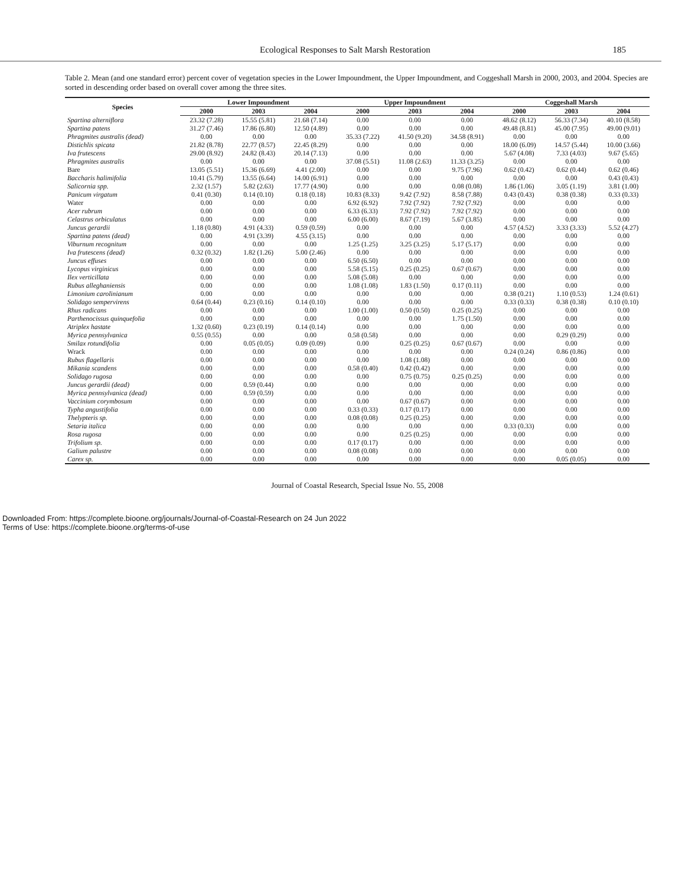Ecological Responses to Salt Marsh Restoration 185
Table 2. Mean (and one standard error) percent cover of vegetation species in the Lower Impoundment, the Upper Impoundment, and Coggeshall Marsh in 2000, 2003, and 2004. Species are sorted in descending order based on overall cover among the three sites.
| Species | Lower Impoundment | | | Upper Impoundment | | | Coggeshall Marsh | | |
| --- | --- | --- | --- | --- | --- | --- | --- | --- | --- |
| | 2000 | 2003 | 2004 | 2000 | 2003 | 2004 | 2000 | 2003 | 2004 |
| Spartina alterniflora | 23.32 (7.28) | 15.55 (5.81) | 21.68 (7.14) | 0.00 | 0.00 | 0.00 | 48.62 (8.12) | 56.33 (7.34) | 40.10 (8.58) |
| Spartina patens | 31.27 (7.46) | 17.86 (6.80) | 12.50 (4.89) | 0.00 | 0.00 | 0.00 | 49.48 (8.81) | 45.00 (7.95) | 49.00 (9.01) |
| Phragmites australis (dead) | 0.00 | 0.00 | 0.00 | 35.33 (7.22) | 41.50 (9.20) | 34.58 (8.91) | 0.00 | 0.00 | 0.00 |
| Distichlis spicata | 21.82 (8.78) | 22.77 (8.57) | 22.45 (8.29) | 0.00 | 0.00 | 0.00 | 18.00 (6.09) | 14.57 (5.44) | 10.00 (3.66) |
| Iva frutescens | 29.00 (8.92) | 24.82 (8.43) | 20.14 (7.13) | 0.00 | 0.00 | 0.00 | 5.67 (4.08) | 7.33 (4.03) | 9.67 (5.65) |
| Phragmites australis | 0.00 | 0.00 | 0.00 | 37.08 (5.51) | 11.08 (2.63) | 11.33 (3.25) | 0.00 | 0.00 | 0.00 |
| Bare | 13.05 (5.51) | 15.36 (6.69) | 4.41 (2.00) | 0.00 | 0.00 | 9.75 (7.96) | 0.62 (0.42) | 0.62 (0.44) | 0.62 (0.46) |
| Baccharis halimifolia | 10.41 (5.79) | 13.55 (6.64) | 14.00 (6.91) | 0.00 | 0.00 | 0.00 | 0.00 | 0.00 | 0.43 (0.43) |
| Salicornia spp. | 2.32 (1.57) | 5.82 (2.63) | 17.77 (4.90) | 0.00 | 0.00 | 0.08 (0.08) | 1.86 (1.06) | 3.05 (1.19) | 3.81 (1.00) |
| Panicum virgatum | 0.41 (0.30) | 0.14 (0.10) | 0.18 (0.18) | 10.83 (8.33) | 9.42 (7.92) | 8.58 (7.88) | 0.43 (0.43) | 0.38 (0.38) | 0.33 (0.33) |
| Water | 0.00 | 0.00 | 0.00 | 6.92 (6.92) | 7.92 (7.92) | 7.92 (7.92) | 0.00 | 0.00 | 0.00 |
| Acer rubrum | 0.00 | 0.00 | 0.00 | 6.33 (6.33) | 7.92 (7.92) | 7.92 (7.92) | 0.00 | 0.00 | 0.00 |
| Celastrus orbiculatus | 0.00 | 0.00 | 0.00 | 6.00 (6.00) | 8.67 (7.19) | 5.67 (3.85) | 0.00 | 0.00 | 0.00 |
| Juncus gerardii | 1.18 (0.80) | 4.91 (4.33) | 0.59 (0.59) | 0.00 | 0.00 | 0.00 | 4.57 (4.52) | 3.33 (3.33) | 5.52 (4.27) |
| Spartina patens (dead) | 0.00 | 4.91 (3.39) | 4.55 (3.15) | 0.00 | 0.00 | 0.00 | 0.00 | 0.00 | 0.00 |
| Viburnum recognitum | 0.00 | 0.00 | 0.00 | 1.25 (1.25) | 3.25 (3.25) | 5.17 (5.17) | 0.00 | 0.00 | 0.00 |
| Iva frutescens (dead) | 0.32 (0.32) | 1.82 (1.26) | 5.00 (2.46) | 0.00 | 0.00 | 0.00 | 0.00 | 0.00 | 0.00 |
| Juncus effuses | 0.00 | 0.00 | 0.00 | 6.50 (6.50) | 0.00 | 0.00 | 0.00 | 0.00 | 0.00 |
| Lycopus virginicus | 0.00 | 0.00 | 0.00 | 5.58 (5.15) | 0.25 (0.25) | 0.67 (0.67) | 0.00 | 0.00 | 0.00 |
| Ilex verticillata | 0.00 | 0.00 | 0.00 | 5.08 (5.08) | 0.00 | 0.00 | 0.00 | 0.00 | 0.00 |
| Rubus alleghaniensis | 0.00 | 0.00 | 0.00 | 1.08 (1.08) | 1.83 (1.50) | 0.17 (0.11) | 0.00 | 0.00 | 0.00 |
| Limonium carolinianum | 0.00 | 0.00 | 0.00 | 0.00 | 0.00 | 0.00 | 0.38 (0.21) | 1.10 (0.53) | 1.24 (0.61) |
| Solidago sempervirens | 0.64 (0.44) | 0.23 (0.16) | 0.14 (0.10) | 0.00 | 0.00 | 0.00 | 0.33 (0.33) | 0.38 (0.38) | 0.10 (0.10) |
| Rhus radicans | 0.00 | 0.00 | 0.00 | 1.00 (1.00) | 0.50 (0.50) | 0.25 (0.25) | 0.00 | 0.00 | 0.00 |
| Parthenocissus quinquefolia | 0.00 | 0.00 | 0.00 | 0.00 | 0.00 | 1.75 (1.50) | 0.00 | 0.00 | 0.00 |
| Atriplex hastate | 1.32 (0.60) | 0.23 (0.19) | 0.14 (0.14) | 0.00 | 0.00 | 0.00 | 0.00 | 0.00 | 0.00 |
| Myrica pennsylvanica | 0.55 (0.55) | 0.00 | 0.00 | 0.58 (0.58) | 0.00 | 0.00 | 0.00 | 0.29 (0.29) | 0.00 |
| Smilax rotundifolia | 0.00 | 0.05 (0.05) | 0.09 (0.09) | 0.00 | 0.25 (0.25) | 0.67 (0.67) | 0.00 | 0.00 | 0.00 |
| Wrack | 0.00 | 0.00 | 0.00 | 0.00 | 0.00 | 0.00 | 0.24 (0.24) | 0.86 (0.86) | 0.00 |
| Rubus flagellaris | 0.00 | 0.00 | 0.00 | 0.00 | 1.08 (1.08) | 0.00 | 0.00 | 0.00 | 0.00 |
| Mikania scandens | 0.00 | 0.00 | 0.00 | 0.58 (0.40) | 0.42 (0.42) | 0.00 | 0.00 | 0.00 | 0.00 |
| Solidago rugosa | 0.00 | 0.00 | 0.00 | 0.00 | 0.75 (0.75) | 0.25 (0.25) | 0.00 | 0.00 | 0.00 |
| Juncus gerardii (dead) | 0.00 | 0.59 (0.44) | 0.00 | 0.00 | 0.00 | 0.00 | 0.00 | 0.00 | 0.00 |
| Myrica pennsylvanica (dead) | 0.00 | 0.59 (0.59) | 0.00 | 0.00 | 0.00 | 0.00 | 0.00 | 0.00 | 0.00 |
| Vaccinium corymbosum | 0.00 | 0.00 | 0.00 | 0.00 | 0.67 (0.67) | 0.00 | 0.00 | 0.00 | 0.00 |
| Typha angustifolia | 0.00 | 0.00 | 0.00 | 0.33 (0.33) | 0.17 (0.17) | 0.00 | 0.00 | 0.00 | 0.00 |
| Thelypteris sp. | 0.00 | 0.00 | 0.00 | 0.08 (0.08) | 0.25 (0.25) | 0.00 | 0.00 | 0.00 | 0.00 |
| Setaria italica | 0.00 | 0.00 | 0.00 | 0.00 | 0.00 | 0.00 | 0.33 (0.33) | 0.00 | 0.00 |
| Rosa rugosa | 0.00 | 0.00 | 0.00 | 0.00 | 0.25 (0.25) | 0.00 | 0.00 | 0.00 | 0.00 |
| Trifolium sp. | 0.00 | 0.00 | 0.00 | 0.17 (0.17) | 0.00 | 0.00 | 0.00 | 0.00 | 0.00 |
| Galium palustre | 0.00 | 0.00 | 0.00 | 0.08 (0.08) | 0.00 | 0.00 | 0.00 | 0.00 | 0.00 |
| Carex sp. | 0.00 | 0.00 | 0.00 | 0.00 | 0.00 | 0.00 | 0.00 | 0.05 (0.05) | 0.00 |
Journal of Coastal Research, Special Issue No. 55, 2008
Downloaded From: https://complete.bioone.org/journals/Journal-of-Coastal-Research on 24 Jun 2022
Terms of Use: https://complete.bioone.org/terms-of-use